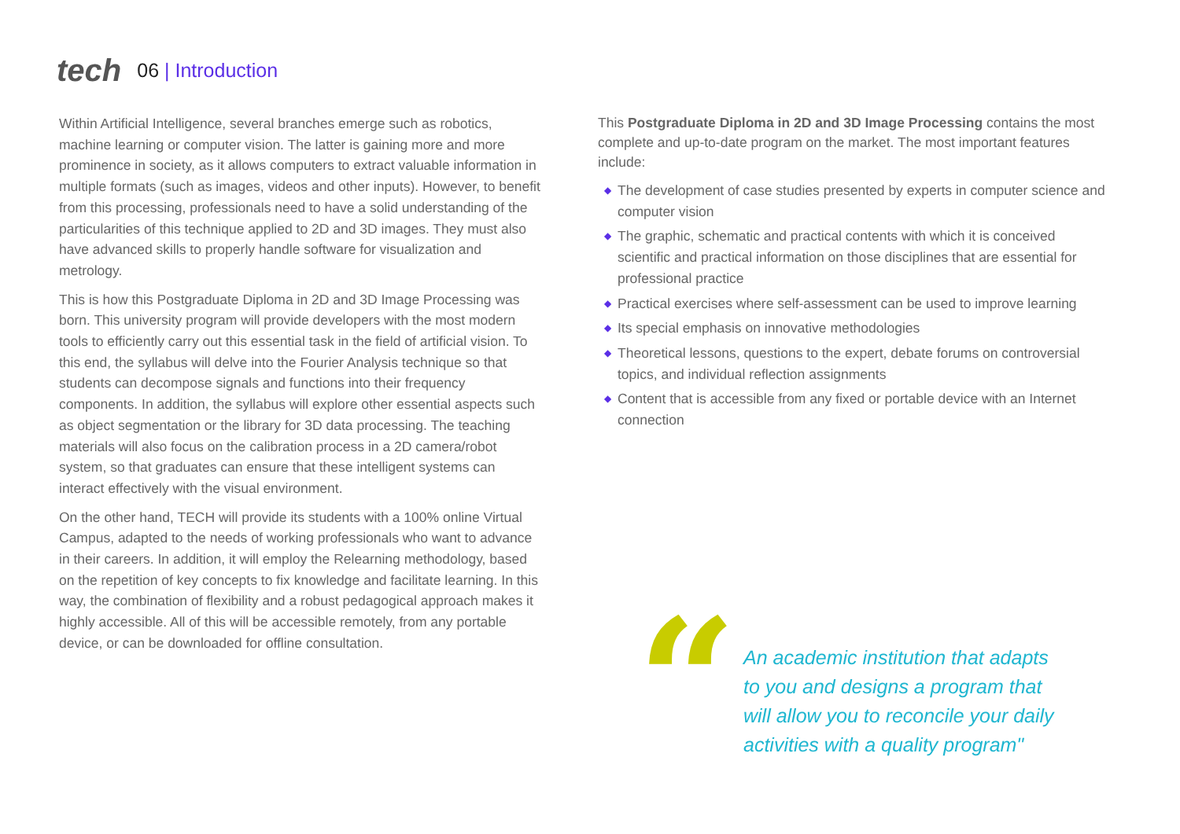tech
06 | Introduction
Within Artificial Intelligence, several branches emerge such as robotics, machine learning or computer vision. The latter is gaining more and more prominence in society, as it allows computers to extract valuable information in multiple formats (such as images, videos and other inputs). However, to benefit from this processing, professionals need to have a solid understanding of the particularities of this technique applied to 2D and 3D images. They must also have advanced skills to properly handle software for visualization and metrology.
This is how this Postgraduate Diploma in 2D and 3D Image Processing was born. This university program will provide developers with the most modern tools to efficiently carry out this essential task in the field of artificial vision. To this end, the syllabus will delve into the Fourier Analysis technique so that students can decompose signals and functions into their frequency components. In addition, the syllabus will explore other essential aspects such as object segmentation or the library for 3D data processing. The teaching materials will also focus on the calibration process in a 2D camera/robot system, so that graduates can ensure that these intelligent systems can interact effectively with the visual environment.
On the other hand, TECH will provide its students with a 100% online Virtual Campus, adapted to the needs of working professionals who want to advance in their careers. In addition, it will employ the Relearning methodology, based on the repetition of key concepts to fix knowledge and facilitate learning. In this way, the combination of flexibility and a robust pedagogical approach makes it highly accessible. All of this will be accessible remotely, from any portable device, or can be downloaded for offline consultation.
This Postgraduate Diploma in 2D and 3D Image Processing contains the most complete and up-to-date program on the market. The most important features include:
◆ The development of case studies presented by experts in computer science and computer vision
◆ The graphic, schematic and practical contents with which it is conceived scientific and practical information on those disciplines that are essential for professional practice
◆ Practical exercises where self-assessment can be used to improve learning
◆ Its special emphasis on innovative methodologies
◆ Theoretical lessons, questions to the expert, debate forums on controversial topics, and individual reflection assignments
◆ Content that is accessible from any fixed or portable device with an Internet connection
“
An academic institution that adapts to you and designs a program that will allow you to reconcile your daily activities with a quality program"